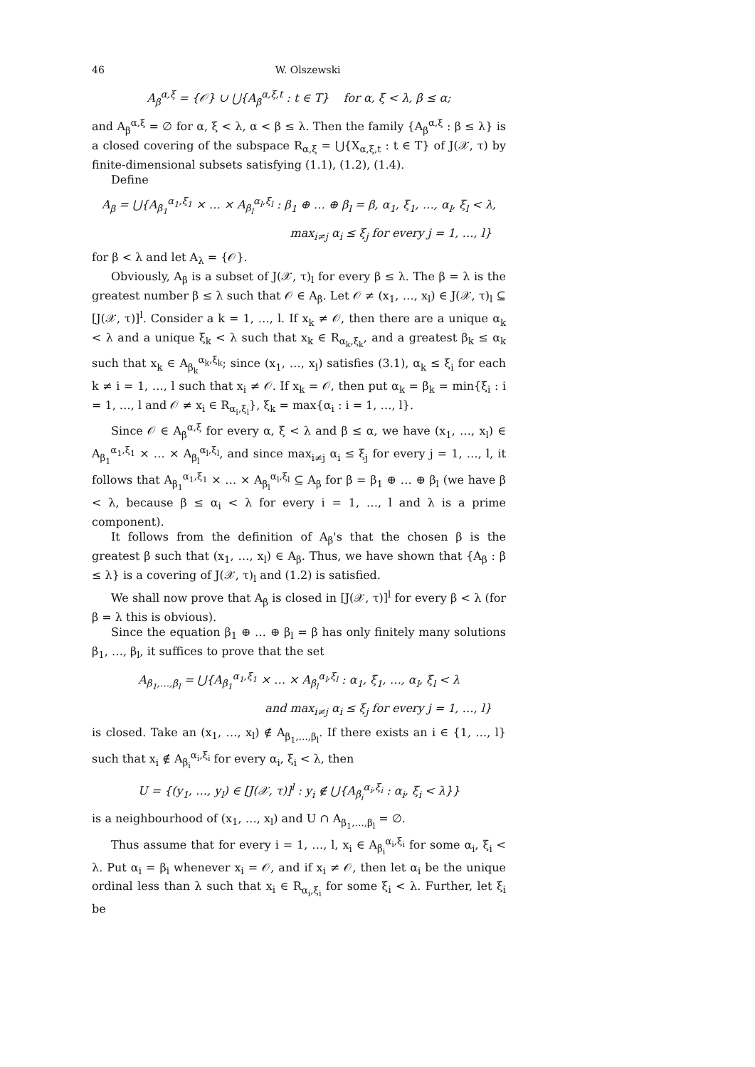46 W. Olszewski
A<sub>β</sub><sup>α,ξ</sup> = {𝒪} ∪ ⋃{A<sub>β</sub><sup>α,ξ,t</sup> : t ∈ T} for α, ξ < λ, β ≤ α;
and A<sub>β</sub><sup>α,ξ</sup> = ∅ for α, ξ < λ, α < β ≤ λ. Then the family {A<sub>β</sub><sup>α,ξ</sup> : β ≤ λ} is a closed covering of the subspace R<sub>α,ξ</sub> = ⋃{X<sub>α,ξ,t</sub> : t ∈ T} of J(𝒳, τ) by finite-dimensional subsets satisfying (1.1), (1.2), (1.4).
Define
A<sub>β</sub> = ⋃{A<sub>β<sub>1</sub></sub><sup>α<sub>1</sub>,ξ<sub>1</sub></sup> × … × A<sub>β<sub>l</sub></sub><sup>α<sub>l</sub>,ξ<sub>l</sub></sup> : β<sub>1</sub> ⊕ … ⊕ β<sub>l</sub> = β, α<sub>1</sub>, ξ<sub>1</sub>, …, α<sub>l</sub>, ξ<sub>l</sub> < λ,
max<sub>i≠j</sub> α<sub>i</sub> ≤ ξ<sub>j</sub> for every j = 1, …, l}
for β < λ and let A<sub>λ</sub> = {𝒪}.
Obviously, A<sub>β</sub> is a subset of J(𝒳, τ)<sub>l</sub> for every β ≤ λ. The β = λ is the greatest number β ≤ λ such that 𝒪 ∈ A<sub>β</sub>. Let 𝒪 ≠ (x<sub>1</sub>, …, x<sub>l</sub>) ∈ J(𝒳, τ)<sub>l</sub> ⊆ [J(𝒳, τ)]<sup>l</sup>. Consider a k = 1, …, l. If x<sub>k</sub> ≠ 𝒪, then there are a unique α<sub>k</sub> < λ and a unique ξ<sub>k</sub> < λ such that x<sub>k</sub> ∈ R<sub>α<sub>k</sub>,ξ<sub>k</sub></sub>, and a greatest β<sub>k</sub> ≤ α<sub>k</sub> such that x<sub>k</sub> ∈ A<sub>β<sub>k</sub></sub><sup>α<sub>k</sub>,ξ<sub>k</sub></sup>; since (x<sub>1</sub>, …, x<sub>l</sub>) satisfies (3.1), α<sub>k</sub> ≤ ξ<sub>i</sub> for each k ≠ i = 1, …, l such that x<sub>i</sub> ≠ 𝒪. If x<sub>k</sub> = 𝒪, then put α<sub>k</sub> = β<sub>k</sub> = min{ξ<sub>i</sub> : i = 1, …, l and 𝒪 ≠ x<sub>i</sub> ∈ R<sub>α<sub>i</sub>,ξ<sub>i</sub></sub>}, ξ<sub>k</sub> = max{α<sub>i</sub> : i = 1, …, l}.
Since 𝒪 ∈ A<sub>β</sub><sup>α,ξ</sup> for every α, ξ < λ and β ≤ α, we have (x<sub>1</sub>, …, x<sub>l</sub>) ∈ A<sub>β<sub>1</sub></sub><sup>α<sub>1</sub>,ξ<sub>1</sub></sup> × … × A<sub>β<sub>l</sub></sub><sup>α<sub>l</sub>,ξ<sub>l</sub></sup>, and since max<sub>i≠j</sub> α<sub>i</sub> ≤ ξ<sub>j</sub> for every j = 1, …, l, it follows that A<sub>β<sub>1</sub></sub><sup>α<sub>1</sub>,ξ<sub>1</sub></sup> × … × A<sub>β<sub>l</sub></sub><sup>α<sub>l</sub>,ξ<sub>l</sub></sup> ⊆ A<sub>β</sub> for β = β<sub>1</sub> ⊕ … ⊕ β<sub>l</sub> (we have β < λ, because β ≤ α<sub>i</sub> < λ for every i = 1, …, l and λ is a prime component).
It follows from the definition of A<sub>β</sub>'s that the chosen β is the greatest β such that (x<sub>1</sub>, …, x<sub>l</sub>) ∈ A<sub>β</sub>. Thus, we have shown that {A<sub>β</sub> : β ≤ λ} is a covering of J(𝒳, τ)<sub>l</sub> and (1.2) is satisfied.
We shall now prove that A<sub>β</sub> is closed in [J(𝒳, τ)]<sup>l</sup> for every β < λ (for β = λ this is obvious).
Since the equation β<sub>1</sub> ⊕ … ⊕ β<sub>l</sub> = β has only finitely many solutions β<sub>1</sub>, …, β<sub>l</sub>, it suffices to prove that the set
A<sub>β<sub>1</sub>,…,β<sub>l</sub></sub> = ⋃{A<sub>β<sub>1</sub></sub><sup>α<sub>1</sub>,ξ<sub>1</sub></sup> × … × A<sub>β<sub>l</sub></sub><sup>α<sub>l</sub>,ξ<sub>l</sub></sup> : α<sub>1</sub>, ξ<sub>1</sub>, …, α<sub>l</sub>, ξ<sub>l</sub> < λ
and max<sub>i≠j</sub> α<sub>i</sub> ≤ ξ<sub>j</sub> for every j = 1, …, l}
is closed. Take an (x<sub>1</sub>, …, x<sub>l</sub>) ∉ A<sub>β<sub>1</sub>,…,β<sub>l</sub></sub>. If there exists an i ∈ {1, …, l} such that x<sub>i</sub> ∉ A<sub>β<sub>i</sub></sub><sup>α<sub>i</sub>,ξ<sub>i</sub></sup> for every α<sub>i</sub>, ξ<sub>i</sub> < λ, then
U = {(y<sub>1</sub>, …, y<sub>l</sub>) ∈ [J(𝒳, τ)]<sup>l</sup> : y<sub>i</sub> ∉ ⋃{A<sub>β<sub>i</sub></sub><sup>α<sub>i</sub>,ξ<sub>i</sub></sup> : α<sub>i</sub>, ξ<sub>i</sub> < λ}}
is a neighbourhood of (x<sub>1</sub>, …, x<sub>l</sub>) and U ∩ A<sub>β<sub>1</sub>,…,β<sub>l</sub></sub> = ∅.
Thus assume that for every i = 1, …, l, x<sub>i</sub> ∈ A<sub>β<sub>i</sub></sub><sup>α<sub>i</sub>,ξ<sub>i</sub></sup> for some α<sub>i</sub>, ξ<sub>i</sub> < λ. Put α<sub>i</sub> = β<sub>i</sub> whenever x<sub>i</sub> = 𝒪, and if x<sub>i</sub> ≠ 𝒪, then let α<sub>i</sub> be the unique ordinal less than λ such that x<sub>i</sub> ∈ R<sub>α<sub>i</sub>,ξ<sub>i</sub></sub> for some ξ<sub>i</sub> < λ. Further, let ξ<sub>i</sub> be